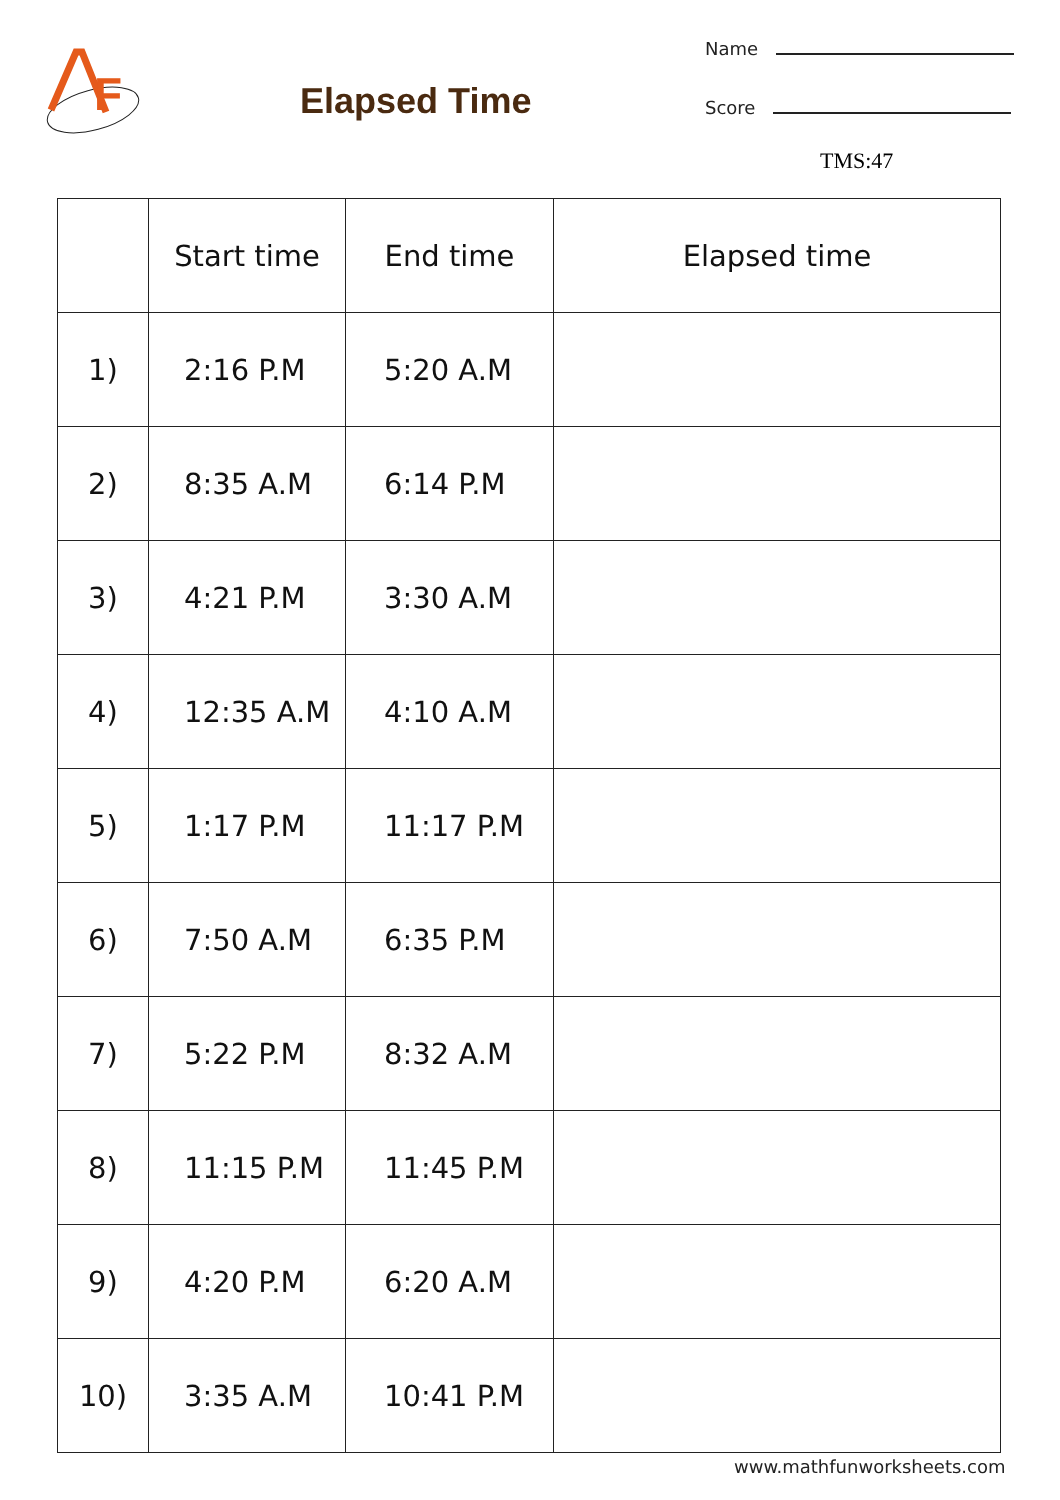F
Elapsed Time
Name
Score
TMS:47
| | Start time | End time | Elapsed time |
| --- | --- | --- | --- |
| 1) | 2:16 P.M | 5:20 A.M | |
| 2) | 8:35 A.M | 6:14 P.M | |
| 3) | 4:21 P.M | 3:30 A.M | |
| 4) | 12:35 A.M | 4:10 A.M | |
| 5) | 1:17 P.M | 11:17 P.M | |
| 6) | 7:50 A.M | 6:35 P.M | |
| 7) | 5:22 P.M | 8:32 A.M | |
| 8) | 11:15 P.M | 11:45 P.M | |
| 9) | 4:20 P.M | 6:20 A.M | |
| 10) | 3:35 A.M | 10:41 P.M | |
www.mathfunworksheets.com